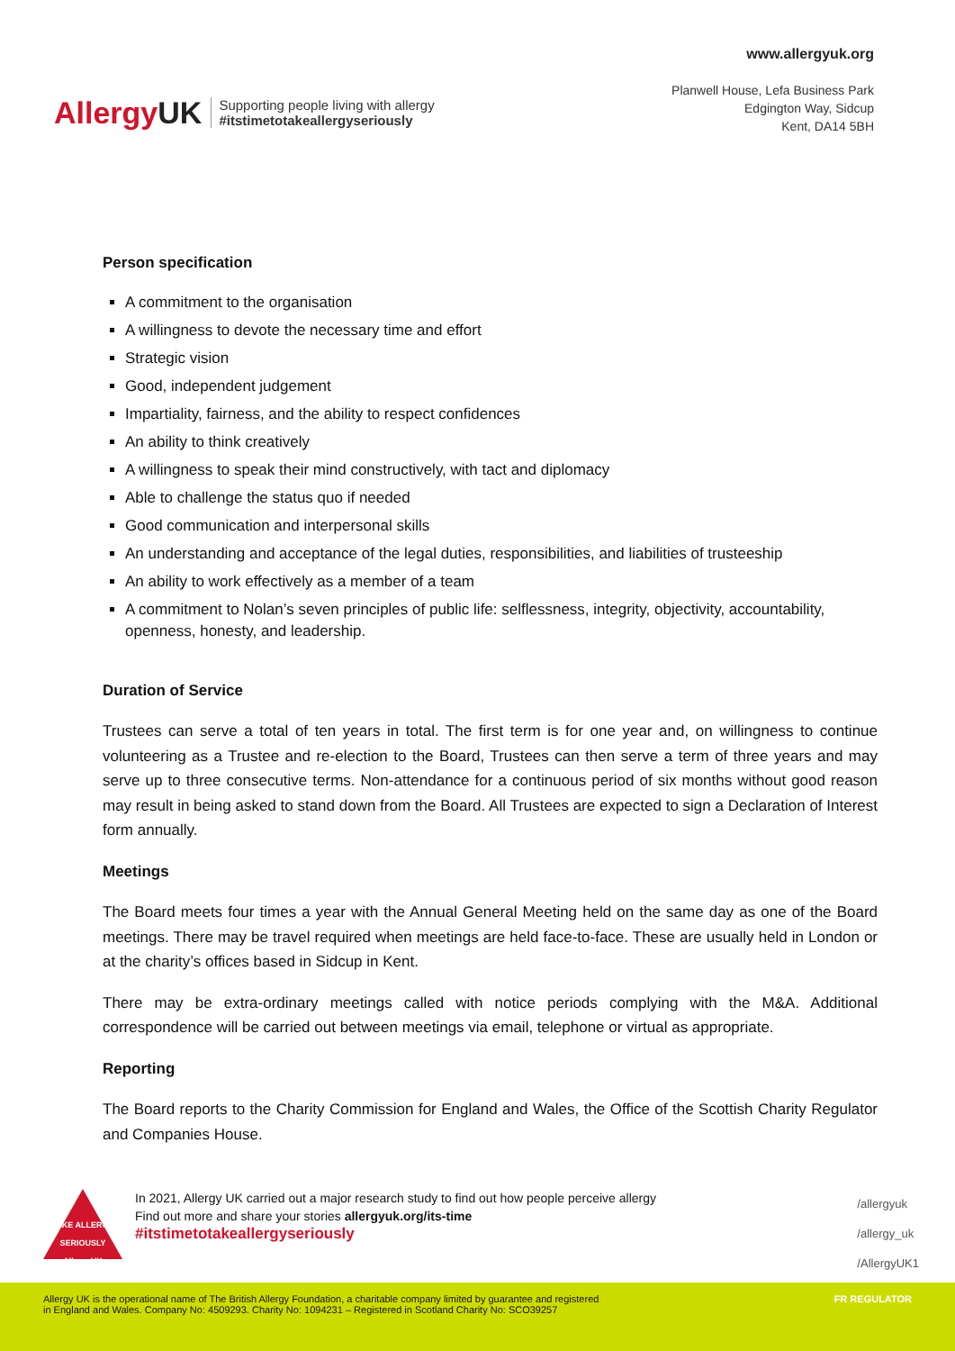AllergyUK
Supporting people living with allergy
#itstimetotakeallergyseriously
www.allergyuk.org
Planwell House, Lefa Business Park
Edgington Way, Sidcup
Kent, DA14 5BH
Person specification
A commitment to the organisation
A willingness to devote the necessary time and effort
Strategic vision
Good, independent judgement
Impartiality, fairness, and the ability to respect confidences
An ability to think creatively
A willingness to speak their mind constructively, with tact and diplomacy
Able to challenge the status quo if needed
Good communication and interpersonal skills
An understanding and acceptance of the legal duties, responsibilities, and liabilities of trusteeship
An ability to work effectively as a member of a team
A commitment to Nolan’s seven principles of public life: selflessness, integrity, objectivity, accountability, openness, honesty, and leadership.
Duration of Service
Trustees can serve a total of ten years in total. The first term is for one year and, on willingness to continue volunteering as a Trustee and re-election to the Board, Trustees can then serve a term of three years and may serve up to three consecutive terms. Non-attendance for a continuous period of six months without good reason may result in being asked to stand down from the Board. All Trustees are expected to sign a Declaration of Interest form annually.
Meetings
The Board meets four times a year with the Annual General Meeting held on the same day as one of the Board meetings. There may be travel required when meetings are held face-to-face. These are usually held in London or at the charity’s offices based in Sidcup in Kent.
There may be extra-ordinary meetings called with notice periods complying with the M&A. Additional correspondence will be carried out between meetings via email, telephone or virtual as appropriate.
Reporting
The Board reports to the Charity Commission for England and Wales, the Office of the Scottish Charity Regulator and Companies House.
TAKE ALLERGY SERIOUSLY
AllergyUK
In 2021, Allergy UK carried out a major research study to find out how people perceive allergy
Find out more and share your stories allergyuk.org/its-time
#itstimetotakeallergyseriously
/allergyuk
/allergy_uk
/AllergyUK1
Allergy UK is the operational name of The British Allergy Foundation, a charitable company limited by guarantee and registered
in England and Wales. Company No: 4509293. Charity No: 1094231 – Registered in Scotland Charity No: SCO39257
FR REGULATOR